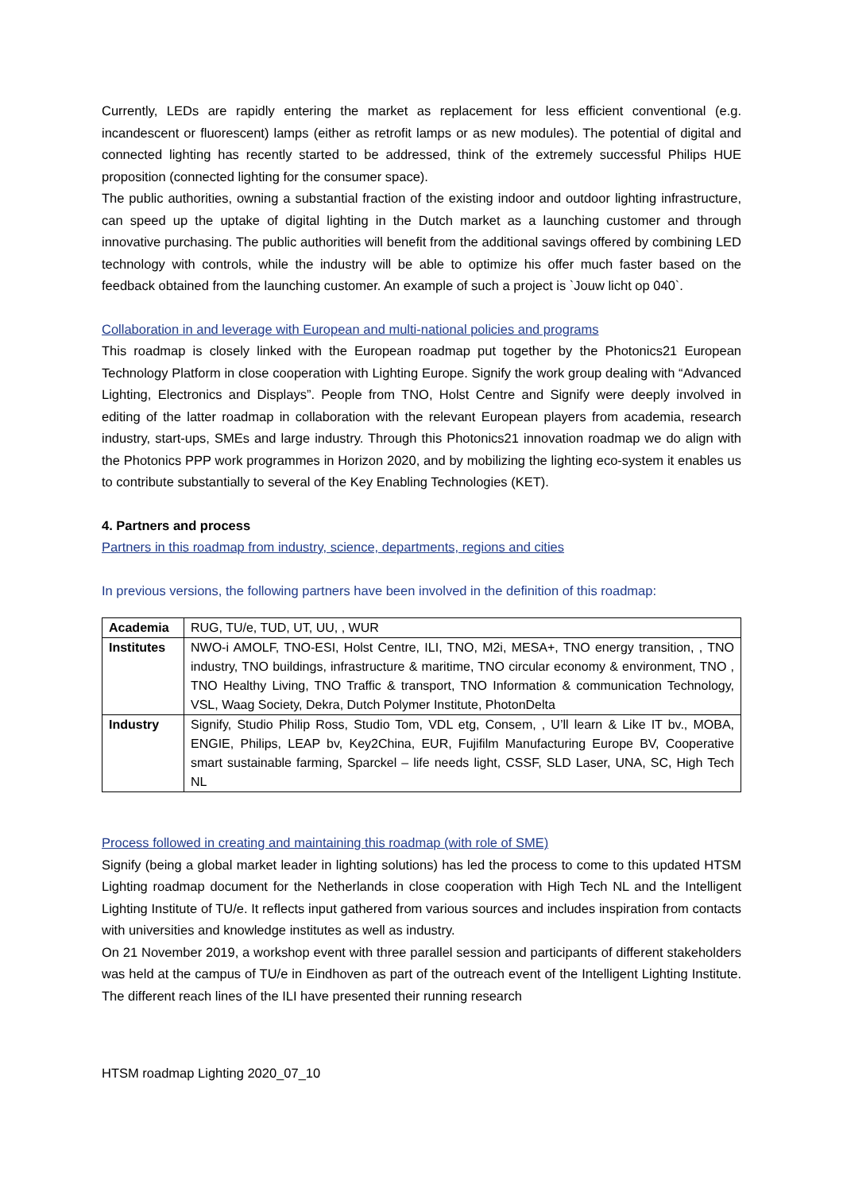Currently, LEDs are rapidly entering the market as replacement for less efficient conventional (e.g. incandescent or fluorescent) lamps (either as retrofit lamps or as new modules). The potential of digital and connected lighting has recently started to be addressed, think of the extremely successful Philips HUE proposition (connected lighting for the consumer space).
The public authorities, owning a substantial fraction of the existing indoor and outdoor lighting infrastructure, can speed up the uptake of digital lighting in the Dutch market as a launching customer and through innovative purchasing. The public authorities will benefit from the additional savings offered by combining LED technology with controls, while the industry will be able to optimize his offer much faster based on the feedback obtained from the launching customer. An example of such a project is `Jouw licht op 040`.
Collaboration in and leverage with European and multi-national policies and programs
This roadmap is closely linked with the European roadmap put together by the Photonics21 European Technology Platform in close cooperation with Lighting Europe. Signify the work group dealing with “Advanced Lighting, Electronics and Displays”. People from TNO, Holst Centre and Signify were deeply involved in editing of the latter roadmap in collaboration with the relevant European players from academia, research industry, start-ups, SMEs and large industry. Through this Photonics21 innovation roadmap we do align with the Photonics PPP work programmes in Horizon 2020, and by mobilizing the lighting eco-system it enables us to contribute substantially to several of the Key Enabling Technologies (KET).
4. Partners and process
Partners in this roadmap from industry, science, departments, regions and cities
In previous versions, the following partners have been involved in the definition of this roadmap:
| Academia | RUG, TU/e, TUD, UT, UU, , WUR |
| Institutes | NWO-i AMOLF, TNO-ESI, Holst Centre, ILI, TNO, M2i, MESA+, TNO energy transition, , TNO industry, TNO buildings, infrastructure & maritime, TNO circular economy & environment, TNO , TNO Healthy Living, TNO Traffic & transport, TNO Information & communication Technology, VSL, Waag Society, Dekra, Dutch Polymer Institute, PhotonDelta |
| Industry | Signify, Studio Philip Ross, Studio Tom, VDL etg, Consem, , U’ll learn & Like IT bv., MOBA, ENGIE, Philips, LEAP bv, Key2China, EUR, Fujifilm Manufacturing Europe BV, Cooperative smart sustainable farming, Sparckel – life needs light, CSSF, SLD Laser, UNA, SC, High Tech NL |
Process followed in creating and maintaining this roadmap (with role of SME)
Signify (being a global market leader in lighting solutions) has led the process to come to this updated HTSM Lighting roadmap document for the Netherlands in close cooperation with High Tech NL and the Intelligent Lighting Institute of TU/e. It reflects input gathered from various sources and includes inspiration from contacts with universities and knowledge institutes as well as industry.
On 21 November 2019, a workshop event with three parallel session and participants of different stakeholders was held at the campus of TU/e in Eindhoven as part of the outreach event of the Intelligent Lighting Institute. The different reach lines of the ILI have presented their running research
HTSM roadmap Lighting 2020_07_10